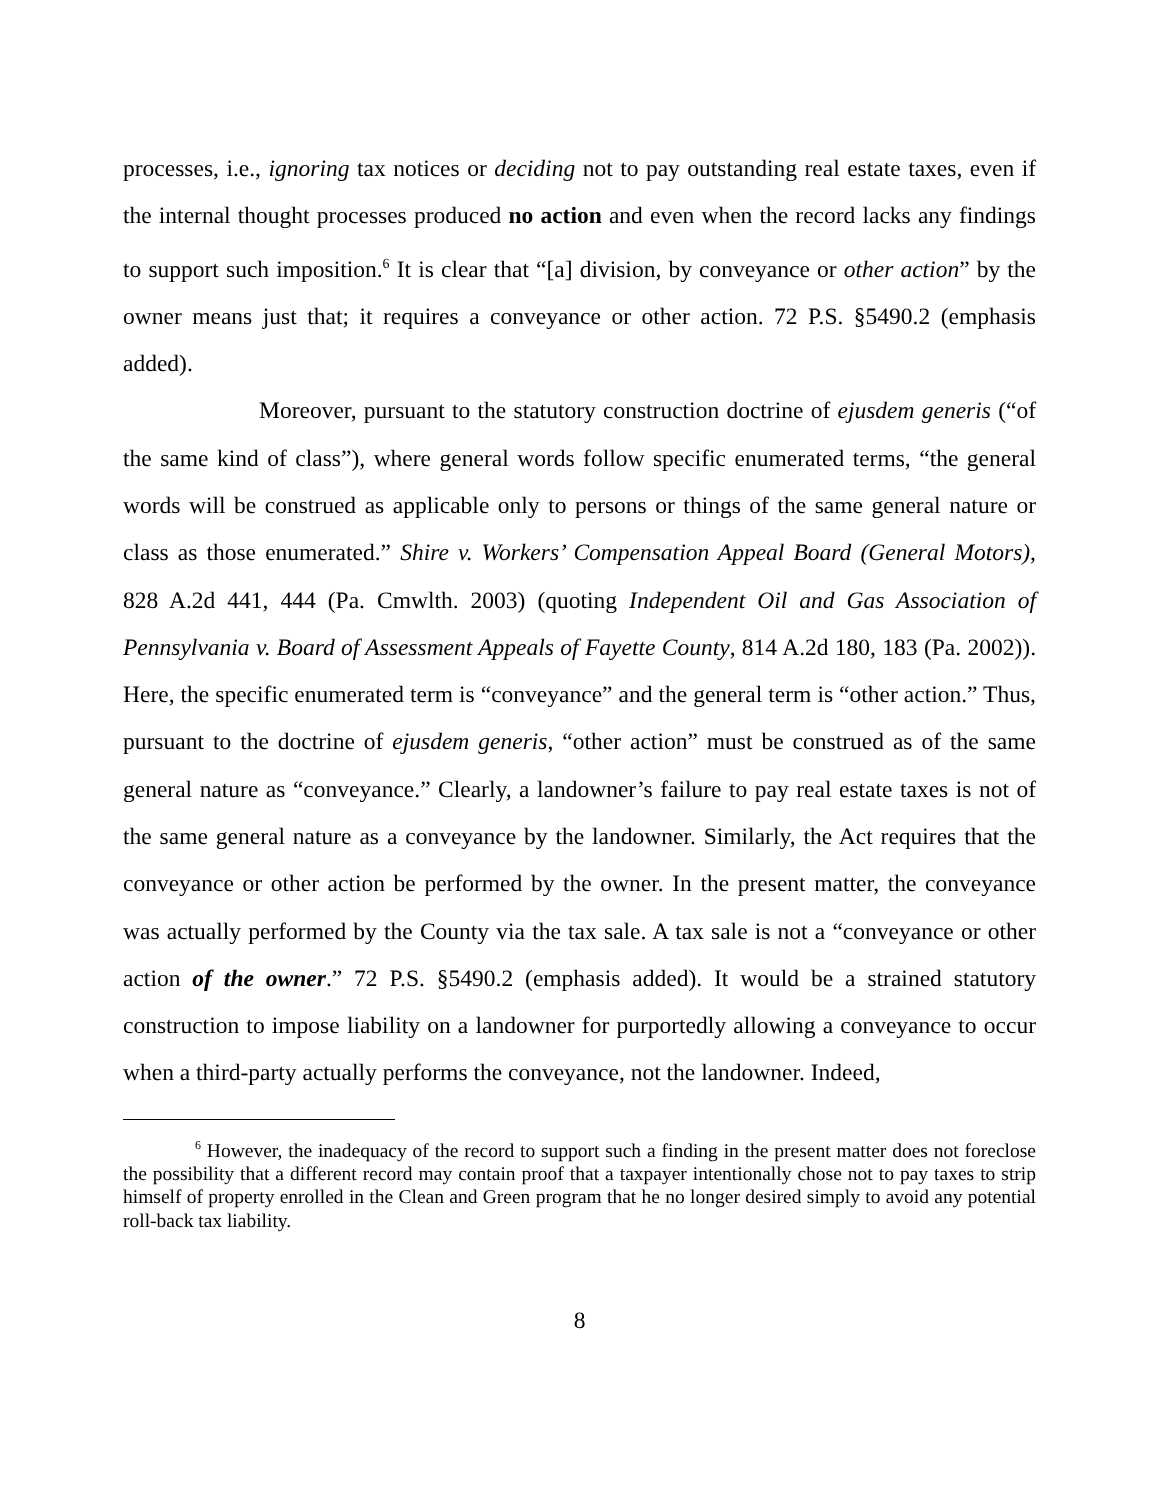processes, i.e., ignoring tax notices or deciding not to pay outstanding real estate taxes, even if the internal thought processes produced no action and even when the record lacks any findings to support such imposition.<sup>6</sup> It is clear that “[a] division, by conveyance or other action” by the owner means just that; it requires a conveyance or other action. 72 P.S. §5490.2 (emphasis added).
Moreover, pursuant to the statutory construction doctrine of ejusdem generis (“of the same kind of class”), where general words follow specific enumerated terms, “the general words will be construed as applicable only to persons or things of the same general nature or class as those enumerated.” Shire v. Workers’ Compensation Appeal Board (General Motors), 828 A.2d 441, 444 (Pa. Cmwlth. 2003) (quoting Independent Oil and Gas Association of Pennsylvania v. Board of Assessment Appeals of Fayette County, 814 A.2d 180, 183 (Pa. 2002)). Here, the specific enumerated term is “conveyance” and the general term is “other action.” Thus, pursuant to the doctrine of ejusdem generis, “other action” must be construed as of the same general nature as “conveyance.” Clearly, a landowner’s failure to pay real estate taxes is not of the same general nature as a conveyance by the landowner. Similarly, the Act requires that the conveyance or other action be performed by the owner. In the present matter, the conveyance was actually performed by the County via the tax sale. A tax sale is not a “conveyance or other action of the owner.” 72 P.S. §5490.2 (emphasis added). It would be a strained statutory construction to impose liability on a landowner for purportedly allowing a conveyance to occur when a third-party actually performs the conveyance, not the landowner. Indeed,
<sup>6</sup> However, the inadequacy of the record to support such a finding in the present matter does not foreclose the possibility that a different record may contain proof that a taxpayer intentionally chose not to pay taxes to strip himself of property enrolled in the Clean and Green program that he no longer desired simply to avoid any potential roll-back tax liability.
8